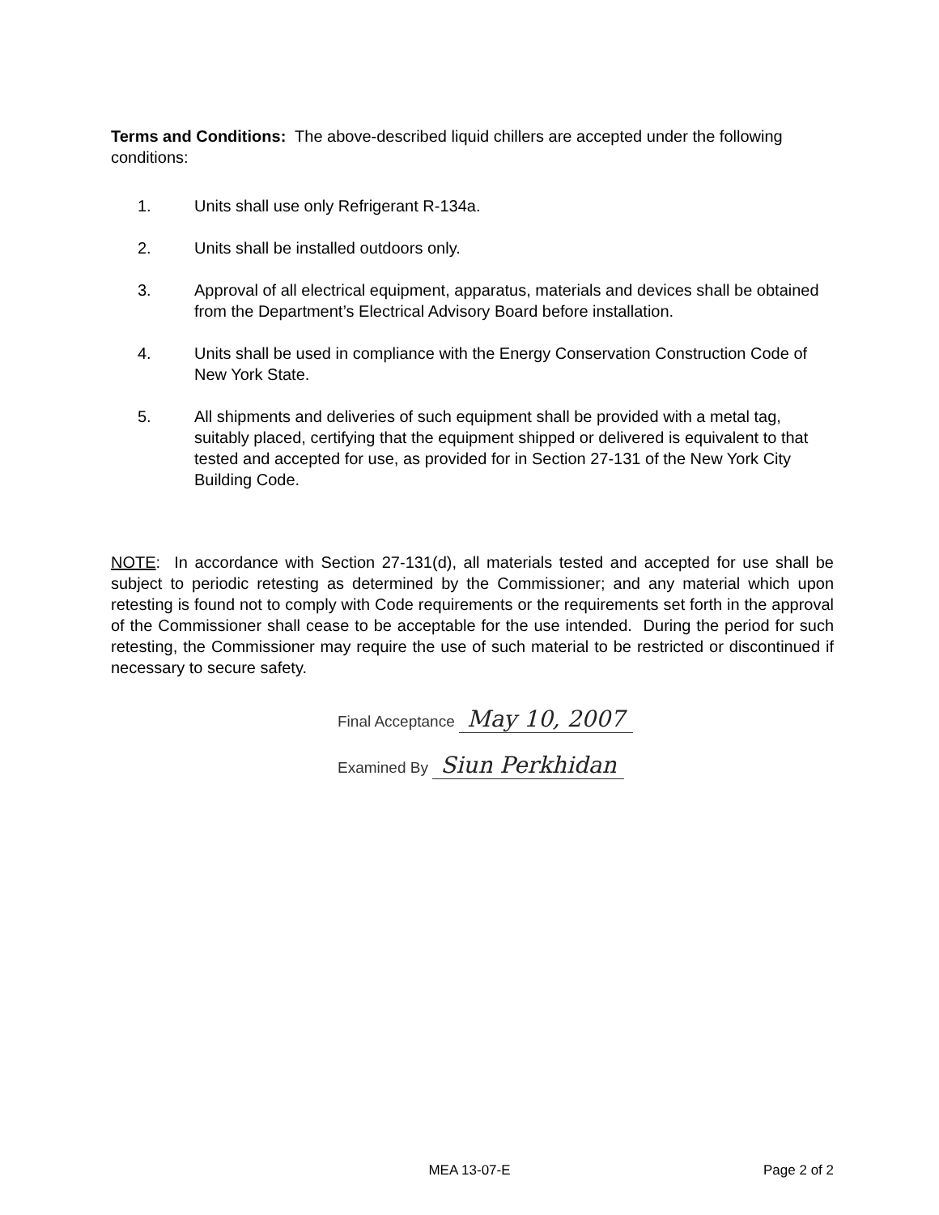Terms and Conditions: The above-described liquid chillers are accepted under the following conditions:
1. Units shall use only Refrigerant R-134a.
2. Units shall be installed outdoors only.
3. Approval of all electrical equipment, apparatus, materials and devices shall be obtained from the Department’s Electrical Advisory Board before installation.
4. Units shall be used in compliance with the Energy Conservation Construction Code of New York State.
5. All shipments and deliveries of such equipment shall be provided with a metal tag, suitably placed, certifying that the equipment shipped or delivered is equivalent to that tested and accepted for use, as provided for in Section 27-131 of the New York City Building Code.
NOTE: In accordance with Section 27-131(d), all materials tested and accepted for use shall be subject to periodic retesting as determined by the Commissioner; and any material which upon retesting is found not to comply with Code requirements or the requirements set forth in the approval of the Commissioner shall cease to be acceptable for the use intended. During the period for such retesting, the Commissioner may require the use of such material to be restricted or discontinued if necessary to secure safety.
Final Acceptance May 10, 2007
Examined By Siun Perkhidan
MEA 13-07-E Page 2 of 2